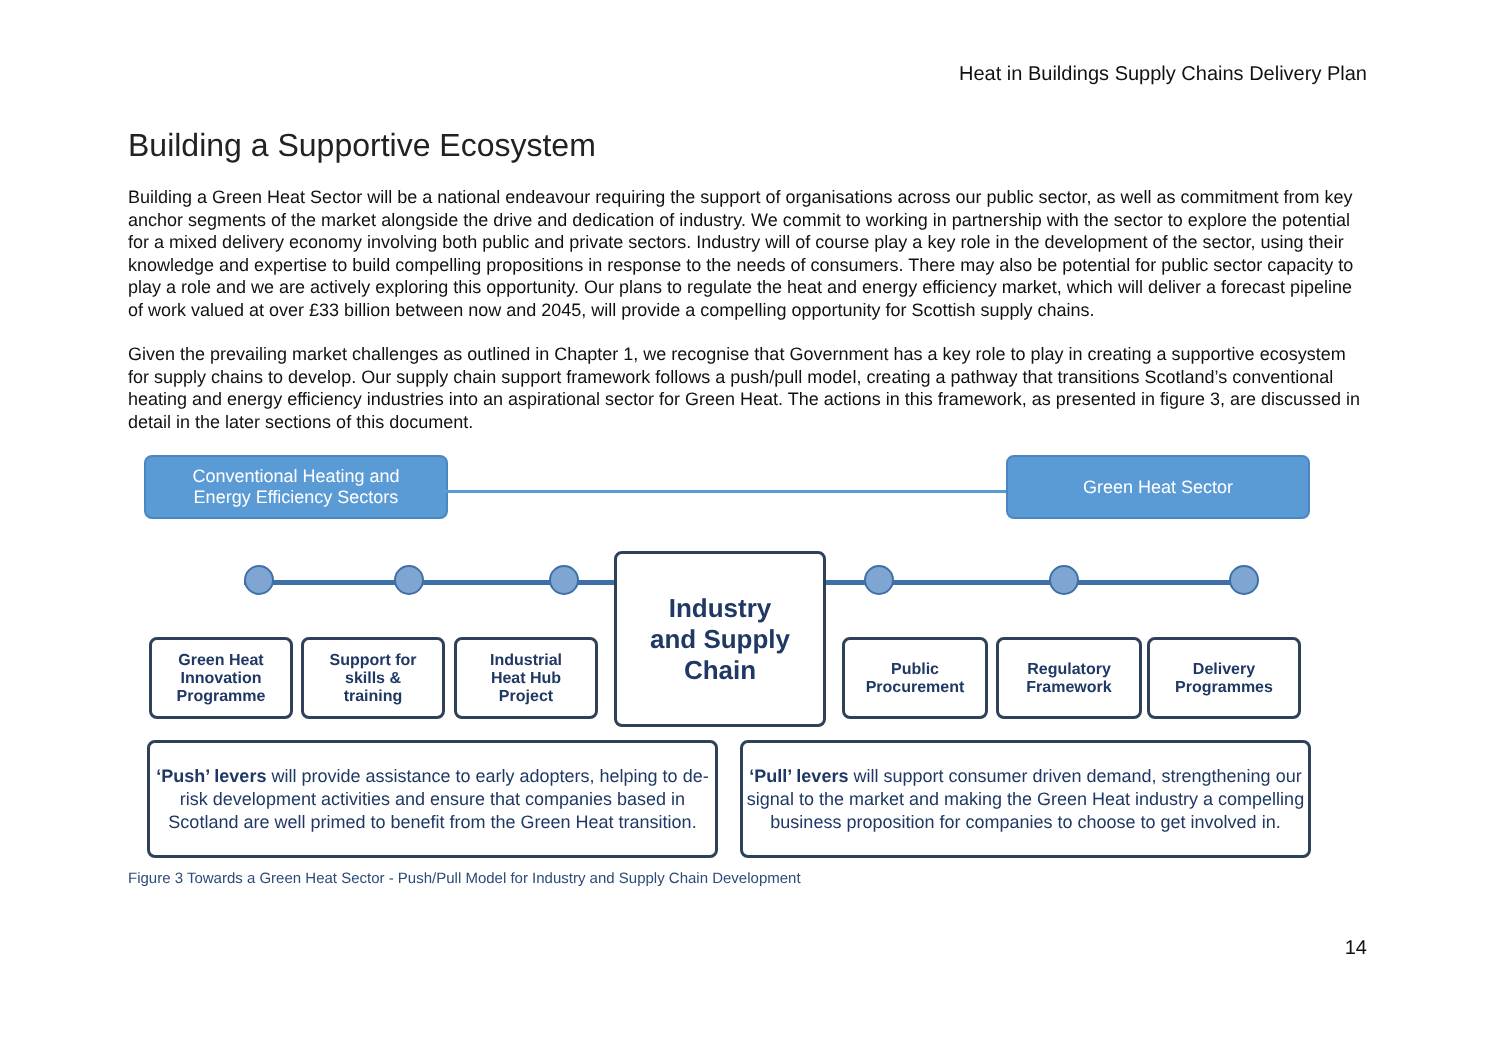Heat in Buildings Supply Chains Delivery Plan
Building a Supportive Ecosystem
Building a Green Heat Sector will be a national endeavour requiring the support of organisations across our public sector, as well as commitment from key anchor segments of the market alongside the drive and dedication of industry. We commit to working in partnership with the sector to explore the potential for a mixed delivery economy involving both public and private sectors. Industry will of course play a key role in the development of the sector, using their knowledge and expertise to build compelling propositions in response to the needs of consumers. There may also be potential for public sector capacity to play a role and we are actively exploring this opportunity. Our plans to regulate the heat and energy efficiency market, which will deliver a forecast pipeline of work valued at over £33 billion between now and 2045, will provide a compelling opportunity for Scottish supply chains.
Given the prevailing market challenges as outlined in Chapter 1, we recognise that Government has a key role to play in creating a supportive ecosystem for supply chains to develop. Our supply chain support framework follows a push/pull model, creating a pathway that transitions Scotland’s conventional heating and energy efficiency industries into an aspirational sector for Green Heat. The actions in this framework, as presented in figure 3, are discussed in detail in the later sections of this document.
Conventional Heating and
Energy Efficiency Sectors
Green Heat Sector
Green Heat
Innovation
Programme
Support for
skills &
training
Industrial
Heat Hub
Project
Industry
and Supply
Chain
Public
Procurement
Regulatory
Framework
Delivery
Programmes
‘Push’ levers will provide assistance to early adopters, helping to de-risk development activities and ensure that companies based in Scotland are well primed to benefit from the Green Heat transition.
‘Pull’ levers will support consumer driven demand, strengthening our signal to the market and making the Green Heat industry a compelling business proposition for companies to choose to get involved in.
Figure 3 Towards a Green Heat Sector - Push/Pull Model for Industry and Supply Chain Development
14